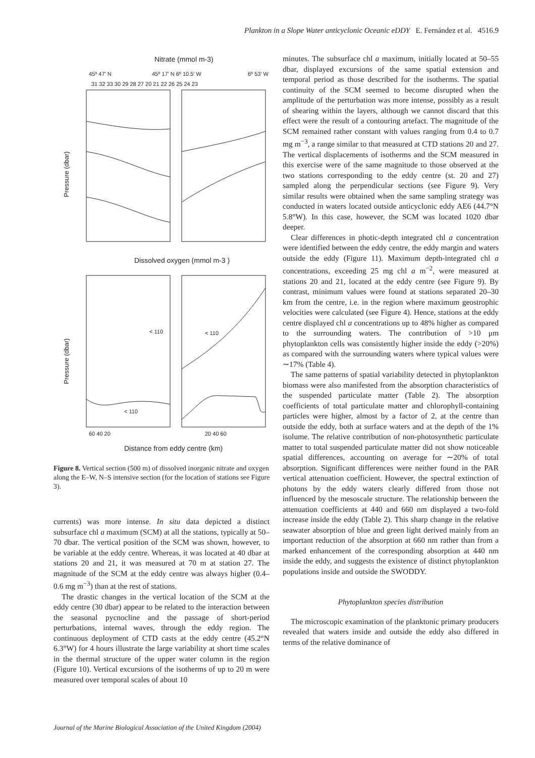Plankton in a Slope Water anticyclonic Oceanic eDDY E. Fernández et al. 4516.9
Nitrate (mmol m-3)
45º 47' N
45º 17' N 6º 10.5' W
6º 53' W
31 32 33 30 29 28 27 20 21 22 26 25 24 23
Pressure (dbar)
Dissolved oxygen (mmol m-3 )
< 110
< 110
< 110
Pressure (dbar)
60 40 20
20 40 60
Distance from eddy centre (km)
Figure 8. Vertical section (500 m) of dissolved inorganic nitrate and oxygen along the E–W, N–S intensive section (for the location of stations see Figure 3).
currents) was more intense. In situ data depicted a distinct subsurface chl a maximum (SCM) at all the stations, typically at 50–70 dbar. The vertical position of the SCM was shown, however, to be variable at the eddy centre. Whereas, it was located at 40 dbar at stations 20 and 21, it was measured at 70 m at station 27. The magnitude of the SCM at the eddy centre was always higher (0.4–0.6 mg m<sup>−3</sup>) than at the rest of stations.
The drastic changes in the vertical location of the SCM at the eddy centre (30 dbar) appear to be related to the interaction between the seasonal pycnocline and the passage of short-period perturbations, internal waves, through the eddy region. The continuous deployment of CTD casts at the eddy centre (45.2°N 6.3°W) for 4 hours illustrate the large variability at short time scales in the thermal structure of the upper water column in the region (Figure 10). Vertical excursions of the isotherms of up to 20 m were measured over temporal scales of about 10
minutes. The subsurface chl a maximum, initially located at 50–55 dbar, displayed excursions of the same spatial extension and temporal period as those described for the isotherms. The spatial continuity of the SCM seemed to become disrupted when the amplitude of the perturbation was more intense, possibly as a result of shearing within the layers, although we cannot discard that this effect were the result of a contouring artefact. The magnitude of the SCM remained rather constant with values ranging from 0.4 to 0.7 mg m<sup>−3</sup>, a range similar to that measured at CTD stations 20 and 27. The vertical displacements of isotherms and the SCM measured in this exercise were of the same magnitude to those observed at the two stations corresponding to the eddy centre (st. 20 and 27) sampled along the perpendicular sections (see Figure 9). Very similar results were obtained when the same sampling strategy was conducted in waters located outside anticyclonic eddy AE6 (44.7°N 5.8°W). In this case, however, the SCM was located 1020 dbar deeper.
Clear differences in photic-depth integrated chl a concentration were identified between the eddy centre, the eddy margin and waters outside the eddy (Figure 11). Maximum depth-integrated chl a concentrations, exceeding 25 mg chl a m<sup>−2</sup>, were measured at stations 20 and 21, located at the eddy centre (see Figure 9). By contrast, minimum values were found at stations separated 20–30 km from the centre, i.e. in the region where maximum geostrophic velocities were calculated (see Figure 4). Hence, stations at the eddy centre displayed chl a concentrations up to 48% higher as compared to the surrounding waters. The contribution of >10 μm phytoplankton cells was consistently higher inside the eddy (>20%) as compared with the surrounding waters where typical values were ∼17% (Table 4).
The same patterns of spatial variability detected in phytoplankton biomass were also manifested from the absorption characteristics of the suspended particulate matter (Table 2). The absorption coefficients of total particulate matter and chlorophyll-containing particles were higher, almost by a factor of 2, at the centre than outside the eddy, both at surface waters and at the depth of the 1% isolume. The relative contribution of non-photosynthetic particulate matter to total suspended particulate matter did not show noticeable spatial differences, accounting on average for ∼20% of total absorption. Significant differences were neither found in the PAR vertical attenuation coefficient. However, the spectral extinction of photons by the eddy waters clearly differed from those not influenced by the mesoscale structure. The relationship between the attenuation coefficients at 440 and 660 nm displayed a two-fold increase inside the eddy (Table 2). This sharp change in the relative seawater absorption of blue and green light derived mainly from an important reduction of the absorption at 660 nm rather than from a marked enhancement of the corresponding absorption at 440 nm inside the eddy, and suggests the existence of distinct phytoplankton populations inside and outside the SWODDY.
Phytoplankton species distribution
The microscopic examination of the planktonic primary producers revealed that waters inside and outside the eddy also differed in terms of the relative dominance of
Journal of the Marine Biological Association of the United Kingdom (2004)